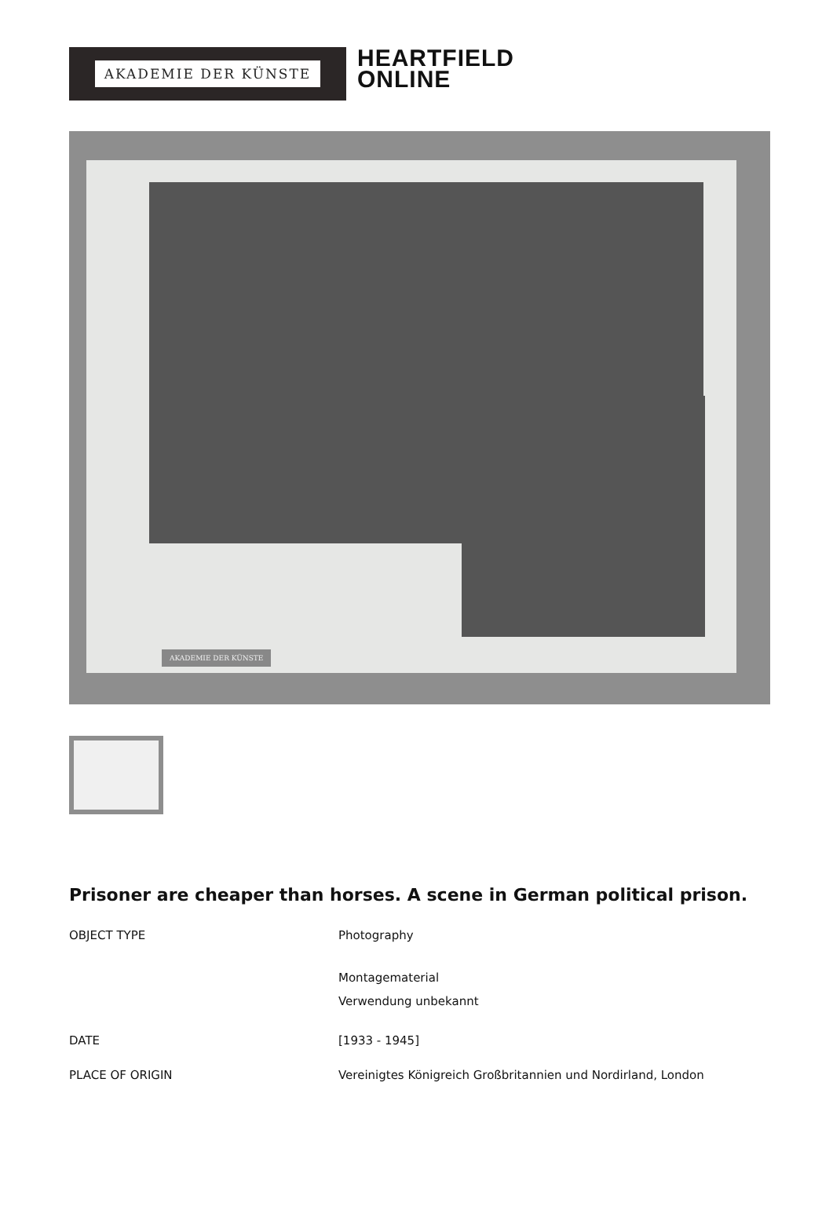AKADEMIE DER KÜNSTE
HEARTFIELD
ONLINE
AKADEMIE DER KÜNSTE
Prisoner are cheaper than horses. A scene in German political prison.
OBJECT TYPE Photography
Montagematerial
Verwendung unbekannt
DATE [1933 - 1945]
PLACE OF ORIGIN Vereinigtes Königreich Großbritannien und Nordirland, London